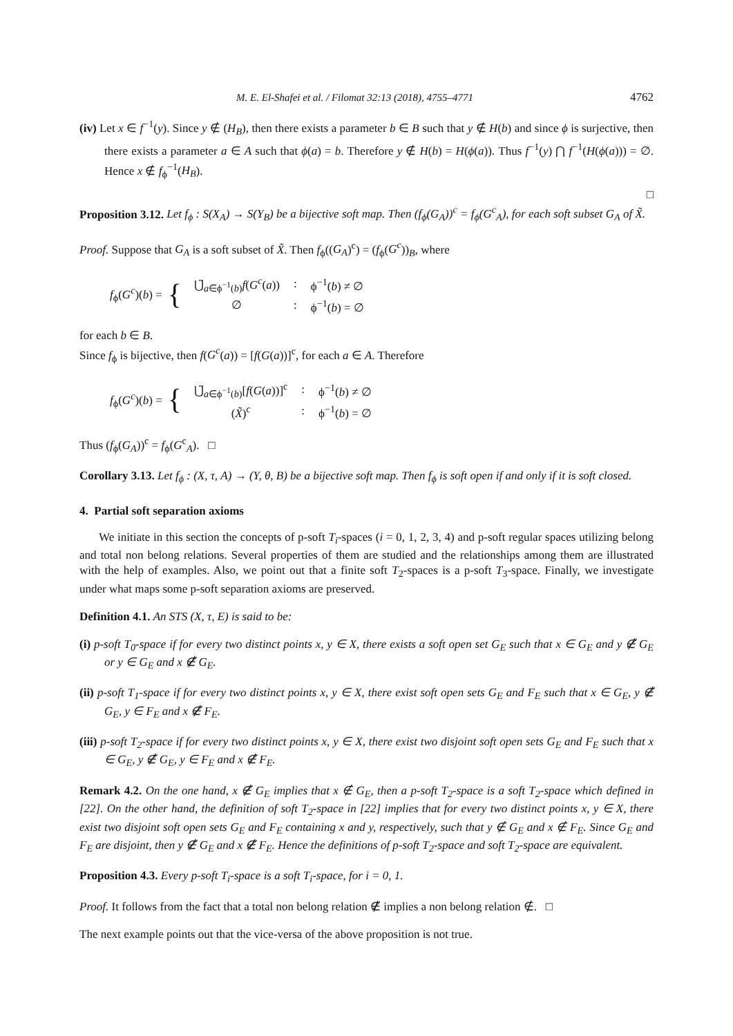M. E. El-Shafei et al. / Filomat 32:13 (2018), 4755–4771 4762
(iv) Let x ∈ f<sup>−1</sup>(y). Since y ∉ (H<sub>B</sub>), then there exists a parameter b ∈ B such that y ∉ H(b) and since ϕ is surjective, then there exists a parameter a ∈ A such that ϕ(a) = b. Therefore y ∉ H(b) = H(ϕ(a)). Thus f<sup>−1</sup>(y) ⋂ f<sup>−1</sup>(H(ϕ(a))) = ∅. Hence x ∉ f<sub>ϕ</sub><sup>−1</sup>(H<sub>B</sub>).
□
Proposition 3.12. Let f<sub>ϕ</sub> : S(X<sub>A</sub>) → S(Y<sub>B</sub>) be a bijective soft map. Then (f<sub>ϕ</sub>(G<sub>A</sub>))<sup>c</sup> = f<sub>ϕ</sub>(G<sup>c</sup><sub>A</sub>), for each soft subset G<sub>A</sub> of X̃.
Proof. Suppose that G<sub>A</sub> is a soft subset of X̃. Then f<sub>ϕ</sub>((G<sub>A</sub>)<sup>c</sup>) = (f<sub>ϕ</sub>(G<sup>c</sup>))<sub>B</sub>, where
f<sub>ϕ</sub>(G<sup>c</sup>)(b) = {
| ⋃̃<sub>a∈ϕ<sup>−1</sup>(b)</sub> f ( G<sup>c</sup> ( a )) | : | ϕ<sup>−1</sup>( b ) ≠ ∅ |
| ∅ | : | ϕ<sup>−1</sup>( b ) = ∅ |
for each b ∈ B.
Since f<sub>ϕ</sub> is bijective, then f(G<sup>c</sup>(a)) = [f(G(a))]<sup>c</sup>, for each a ∈ A. Therefore
f<sub>ϕ</sub>(G<sup>c</sup>)(b) = {
| ⋃̃<sub>a∈ϕ<sup>−1</sup>(b)</sub>[ f ( G ( a ))]<sup>c</sup> | : | ϕ<sup>−1</sup>( b ) ≠ ∅ |
| ( X̃ )<sup>c</sup> | : | ϕ<sup>−1</sup>( b ) = ∅ |
Thus (f<sub>ϕ</sub>(G<sub>A</sub>))<sup>c</sup> = f<sub>ϕ</sub>(G<sup>c</sup><sub>A</sub>). □
Corollary 3.13. Let f<sub>ϕ</sub> : (X, τ, A) → (Y, θ, B) be a bijective soft map. Then f<sub>ϕ</sub> is soft open if and only if it is soft closed.
4. Partial soft separation axioms
We initiate in this section the concepts of p-soft T<sub>i</sub>-spaces (i = 0, 1, 2, 3, 4) and p-soft regular spaces utilizing belong and total non belong relations. Several properties of them are studied and the relationships among them are illustrated with the help of examples. Also, we point out that a finite soft T<sub>2</sub>-spaces is a p-soft T<sub>3</sub>-space. Finally, we investigate under what maps some p-soft separation axioms are preserved.
Definition 4.1. An STS (X, τ, E) is said to be:
(i) p-soft T<sub>0</sub>-space if for every two distinct points x, y ∈ X, there exists a soft open set G<sub>E</sub> such that x ∈ G<sub>E</sub> and y ∉̸ G<sub>E</sub> or y ∈ G<sub>E</sub> and x ∉̸ G<sub>E</sub>.
(ii) p-soft T<sub>1</sub>-space if for every two distinct points x, y ∈ X, there exist soft open sets G<sub>E</sub> and F<sub>E</sub> such that x ∈ G<sub>E</sub>, y ∉̸ G<sub>E</sub>, y ∈ F<sub>E</sub> and x ∉̸ F<sub>E</sub>.
(iii) p-soft T<sub>2</sub>-space if for every two distinct points x, y ∈ X, there exist two disjoint soft open sets G<sub>E</sub> and F<sub>E</sub> such that x ∈ G<sub>E</sub>, y ∉̸ G<sub>E</sub>, y ∈ F<sub>E</sub> and x ∉̸ F<sub>E</sub>.
Remark 4.2. On the one hand, x ∉̸ G<sub>E</sub> implies that x ∉ G<sub>E</sub>, then a p-soft T<sub>2</sub>-space is a soft T<sub>2</sub>-space which defined in [22]. On the other hand, the definition of soft T<sub>2</sub>-space in [22] implies that for every two distinct points x, y ∈ X, there exist two disjoint soft open sets G<sub>E</sub> and F<sub>E</sub> containing x and y, respectively, such that y ∉ G<sub>E</sub> and x ∉ F<sub>E</sub>. Since G<sub>E</sub> and F<sub>E</sub> are disjoint, then y ∉̸ G<sub>E</sub> and x ∉̸ F<sub>E</sub>. Hence the definitions of p-soft T<sub>2</sub>-space and soft T<sub>2</sub>-space are equivalent.
Proposition 4.3. Every p-soft T<sub>i</sub>-space is a soft T<sub>i</sub>-space, for i = 0, 1.
Proof. It follows from the fact that a total non belong relation ∉̸ implies a non belong relation ∉. □
The next example points out that the vice-versa of the above proposition is not true.